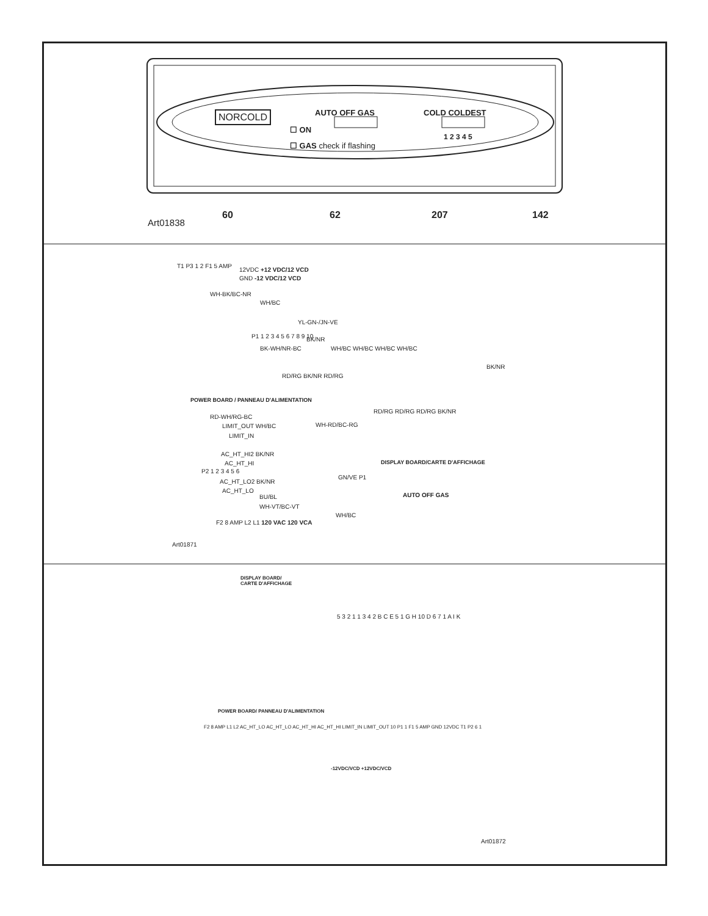NORCOLD
☐ ON
☐ GAS check if flashing
AUTO OFF GAS COLD COLDEST
1 2 3 4 5
Art01838
60 62 207 142
T1 P3 1 2 F1 5 AMP
12VDC +12 VDC/12 VCD
GND -12 VDC/12 VCD
WH-BK/BC-NR
WH/BC
YL-GN-/JN-VE
P1 1 2 3 4 5 6 7 8 9 10
BK-WH/NR-BC
BK/NR
WH/BC WH/BC WH/BC WH/BC
BK/NR
RD/RG BK/NR RD/RG
RD/RG RD/RG RD/RG BK/NR
POWER BOARD / PANNEAU D'ALIMENTATION
RD-WH/RG-BC
LIMIT_OUT WH/BC
LIMIT_IN
WH-RD/BC-RG
AC_HT_HI2 BK/NR
AC_HT_HI
AC_HT_LO2 BK/NR
AC_HT_LO
BU/BL
WH-VT/BC-VT
P2 1 2 3 4 5 6
F2 8 AMP L2 L1 120 VAC 120 VCA
DISPLAY BOARD/CARTE D'AFFICHAGE
GN/VE P1
WH/BC
AUTO OFF GAS
Art01871
DISPLAY BOARD/
CARTE D'AFFICHAGE
POWER BOARD/ PANNEAU D'ALIMENTATION
F2 8 AMP L1 L2 AC_HT_LO AC_HT_LO AC_HT_HI AC_HT_HI LIMIT_IN LIMIT_OUT 10 P1 1 F1 5 AMP GND 12VDC T1 P2 6 1
-12VDC/VCD +12VDC/VCD
5 3 2 1 1 3 4 2 B C E 5 1 G H 10 D 6 7 1 A I K
Art01872